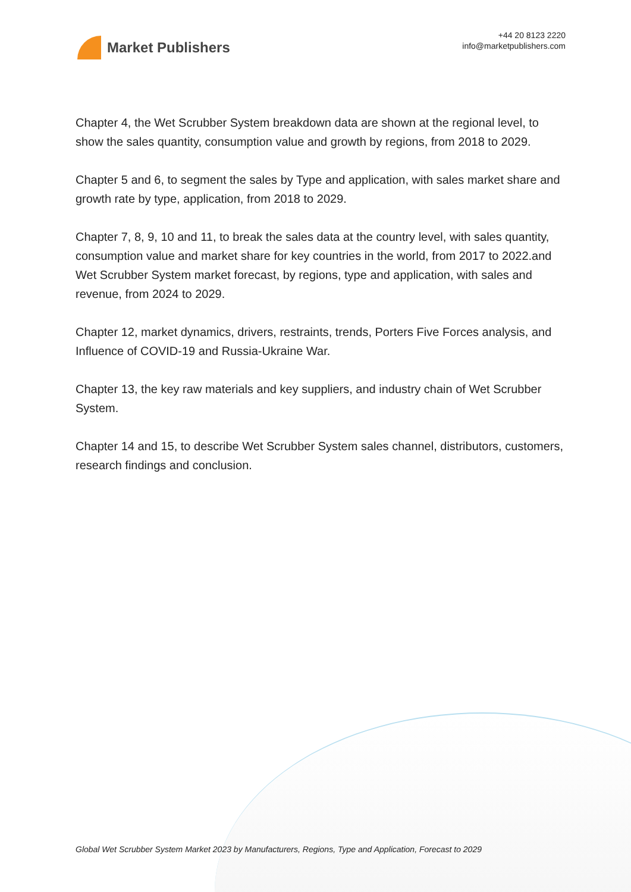Market Publishers
+44 20 8123 2220
info@marketpublishers.com
Chapter 4, the Wet Scrubber System breakdown data are shown at the regional level, to show the sales quantity, consumption value and growth by regions, from 2018 to 2029.
Chapter 5 and 6, to segment the sales by Type and application, with sales market share and growth rate by type, application, from 2018 to 2029.
Chapter 7, 8, 9, 10 and 11, to break the sales data at the country level, with sales quantity, consumption value and market share for key countries in the world, from 2017 to 2022.and Wet Scrubber System market forecast, by regions, type and application, with sales and revenue, from 2024 to 2029.
Chapter 12, market dynamics, drivers, restraints, trends, Porters Five Forces analysis, and Influence of COVID-19 and Russia-Ukraine War.
Chapter 13, the key raw materials and key suppliers, and industry chain of Wet Scrubber System.
Chapter 14 and 15, to describe Wet Scrubber System sales channel, distributors, customers, research findings and conclusion.
Global Wet Scrubber System Market 2023 by Manufacturers, Regions, Type and Application, Forecast to 2029